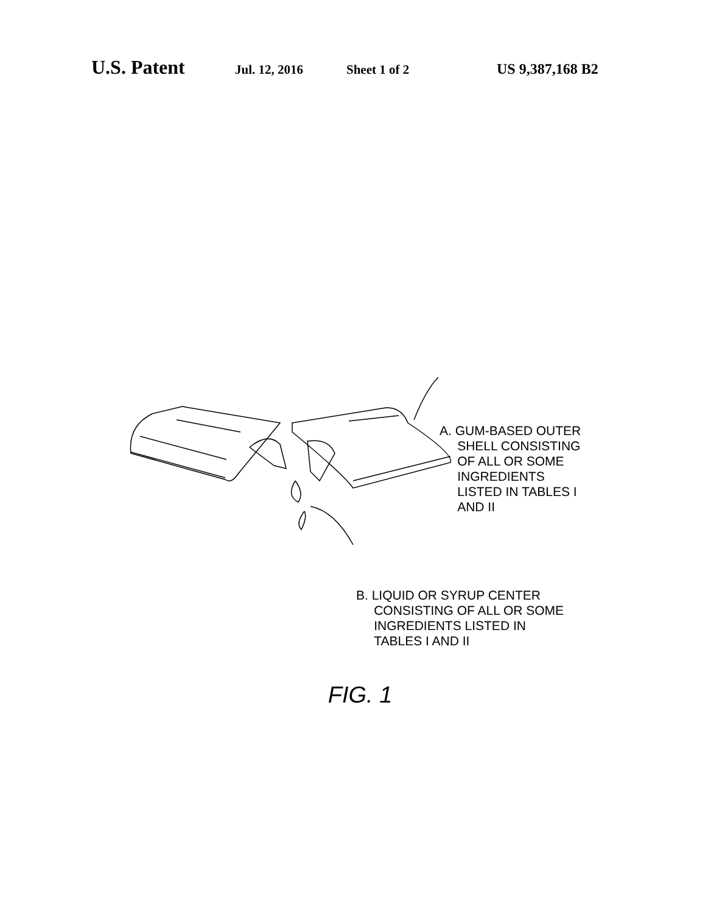U.S. Patent Jul. 12, 2016 Sheet 1 of 2 US 9,387,168 B2
A. GUM-BASED OUTER
SHELL CONSISTING
OF ALL OR SOME
INGREDIENTS
LISTED IN TABLES I
AND II
B. LIQUID OR SYRUP CENTER
CONSISTING OF ALL OR SOME
INGREDIENTS LISTED IN
TABLES I AND II
FIG. 1